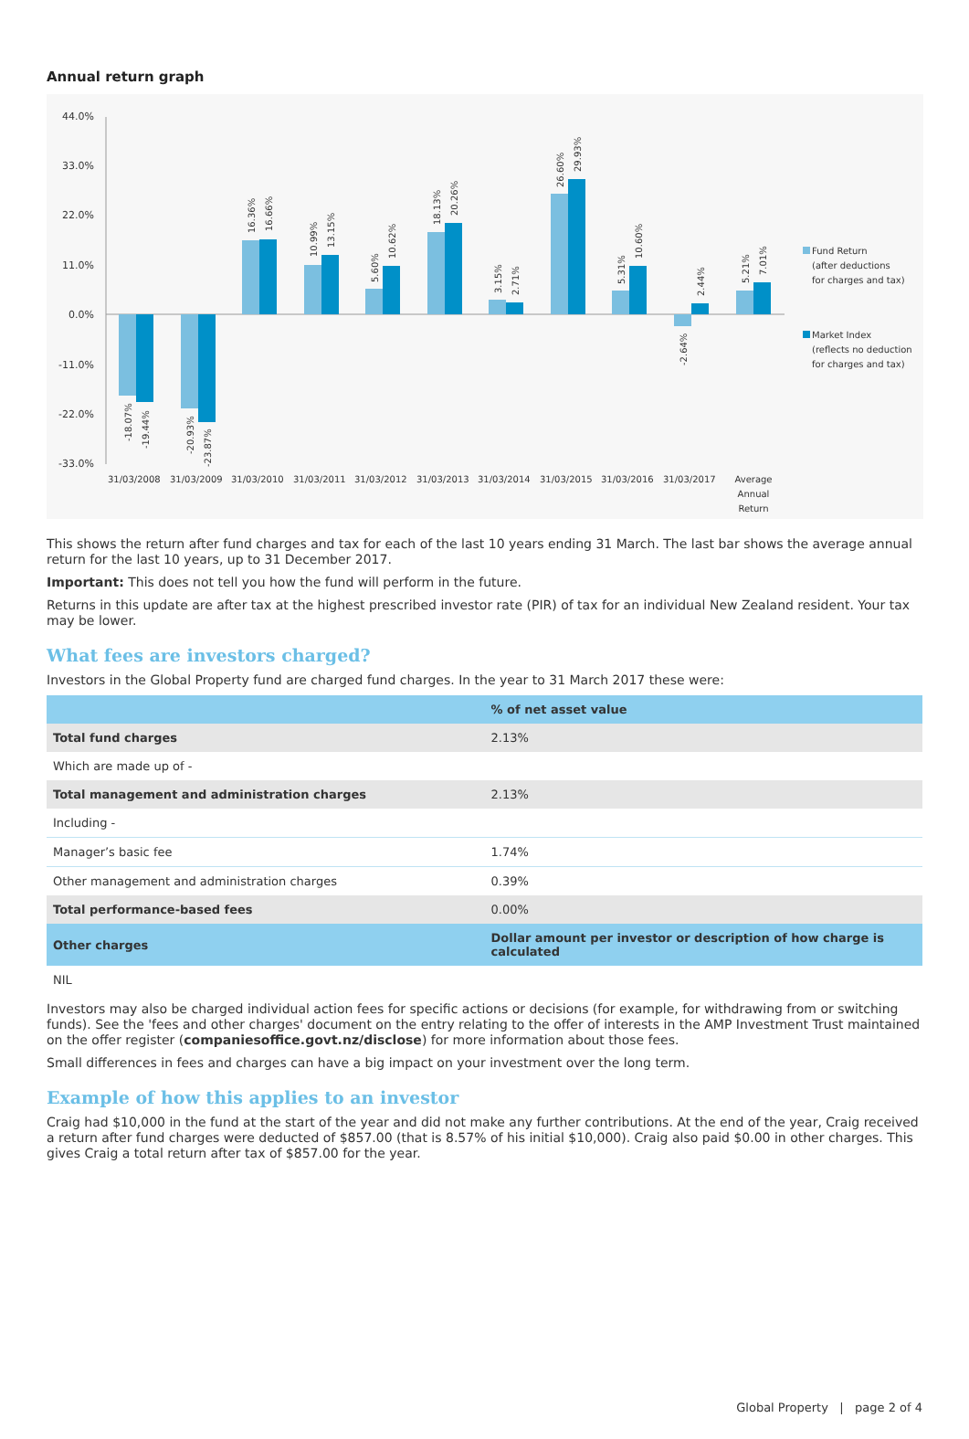Annual return graph
44.0%
33.0%
22.0%
11.0%
0.0%
-11.0%
-22.0%
-33.0%
31/03/2008
31/03/2009
31/03/2010
31/03/2011
31/03/2012
31/03/2013
31/03/2014
31/03/2015
31/03/2016
31/03/2017
Average
Annual
Return
Fund Return
(after deductions
for charges and tax)
Market Index
(reflects no deduction
for charges and tax)
-18.07%
-19.44%
-20.93%
-23.87%
16.36%
16.66%
10.99%
13.15%
5.60%
10.62%
18.13%
20.26%
3.15%
2.71%
26.60%
29.93%
5.31%
10.60%
-2.64%
2.44%
5.21%
7.01%
This shows the return after fund charges and tax for each of the last 10 years ending 31 March. The last bar shows the average annual return for the last 10 years, up to 31 December 2017.
Important: This does not tell you how the fund will perform in the future.
Returns in this update are after tax at the highest prescribed investor rate (PIR) of tax for an individual New Zealand resident. Your tax may be lower.
What fees are investors charged?
Investors in the Global Property fund are charged fund charges. In the year to 31 March 2017 these were:
| | % of net asset value |
| --- | --- |
| Total fund charges | 2.13% |
| Which are made up of - | |
| Total management and administration charges | 2.13% |
| Including - | |
| Manager’s basic fee | 1.74% |
| Other management and administration charges | 0.39% |
| Total performance-based fees | 0.00% |
| Other charges | Dollar amount per investor or description of how charge is calculated |
| NIL | |
Investors may also be charged individual action fees for specific actions or decisions (for example, for withdrawing from or switching funds). See the 'fees and other charges' document on the entry relating to the offer of interests in the AMP Investment Trust maintained on the offer register (companiesoffice.govt.nz/disclose) for more information about those fees.
Small differences in fees and charges can have a big impact on your investment over the long term.
Example of how this applies to an investor
Craig had $10,000 in the fund at the start of the year and did not make any further contributions. At the end of the year, Craig received a return after fund charges were deducted of $857.00 (that is 8.57% of his initial $10,000). Craig also paid $0.00 in other charges. This gives Craig a total return after tax of $857.00 for the year.
Global Property | page 2 of 4